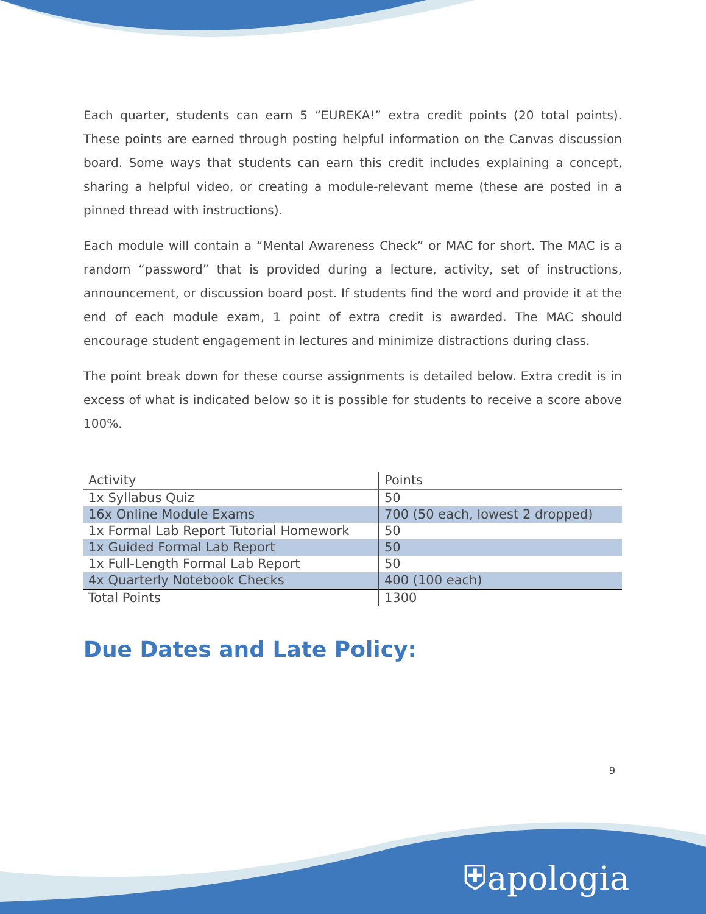Each quarter, students can earn 5 “EUREKA!” extra credit points (20 total points). These points are earned through posting helpful information on the Canvas discussion board. Some ways that students can earn this credit includes explaining a concept, sharing a helpful video, or creating a module-relevant meme (these are posted in a pinned thread with instructions).
Each module will contain a “Mental Awareness Check” or MAC for short. The MAC is a random “password” that is provided during a lecture, activity, set of instructions, announcement, or discussion board post. If students find the word and provide it at the end of each module exam, 1 point of extra credit is awarded. The MAC should encourage student engagement in lectures and minimize distractions during class.
The point break down for these course assignments is detailed below. Extra credit is in excess of what is indicated below so it is possible for students to receive a score above 100%.
| Activity | Points |
| --- | --- |
| 1x Syllabus Quiz | 50 |
| 16x Online Module Exams | 700 (50 each, lowest 2 dropped) |
| 1x Formal Lab Report Tutorial Homework | 50 |
| 1x Guided Formal Lab Report | 50 |
| 1x Full-Length Formal Lab Report | 50 |
| 4x Quarterly Notebook Checks | 400 (100 each) |
| Total Points | 1300 |
Due Dates and Late Policy:
9
⛨apologia